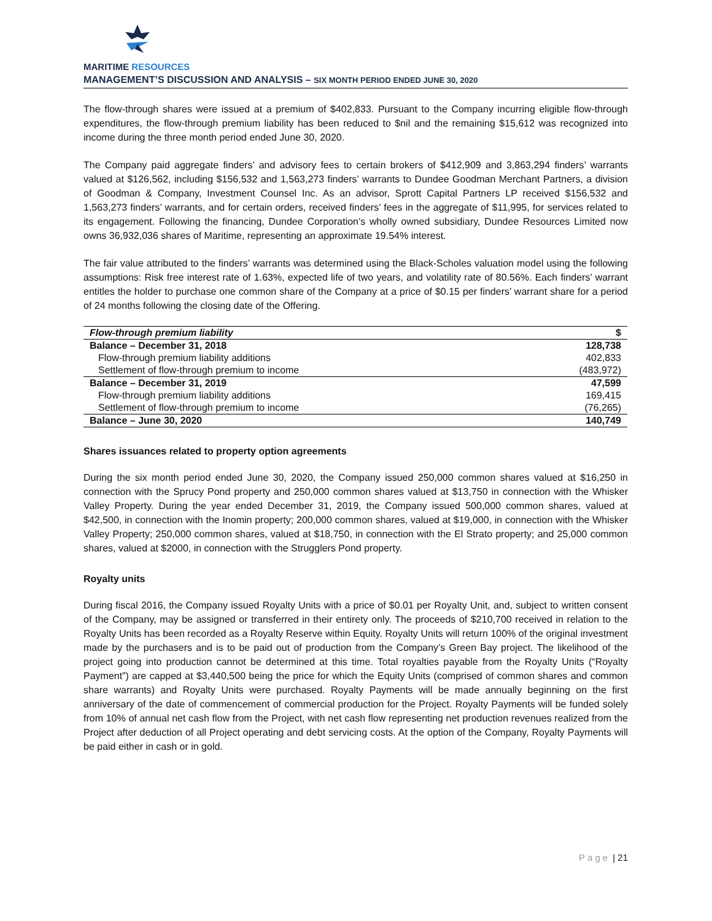MARITIME RESOURCES
MANAGEMENT’S DISCUSSION AND ANALYSIS – SIX MONTH PERIOD ENDED JUNE 30, 2020
The flow-through shares were issued at a premium of $402,833. Pursuant to the Company incurring eligible flow-through expenditures, the flow-through premium liability has been reduced to $nil and the remaining $15,612 was recognized into income during the three month period ended June 30, 2020.
The Company paid aggregate finders’ and advisory fees to certain brokers of $412,909 and 3,863,294 finders’ warrants valued at $126,562, including $156,532 and 1,563,273 finders’ warrants to Dundee Goodman Merchant Partners, a division of Goodman & Company, Investment Counsel Inc. As an advisor, Sprott Capital Partners LP received $156,532 and 1,563,273 finders’ warrants, and for certain orders, received finders’ fees in the aggregate of $11,995, for services related to its engagement. Following the financing, Dundee Corporation’s wholly owned subsidiary, Dundee Resources Limited now owns 36,932,036 shares of Maritime, representing an approximate 19.54% interest.
The fair value attributed to the finders’ warrants was determined using the Black-Scholes valuation model using the following assumptions: Risk free interest rate of 1.63%, expected life of two years, and volatility rate of 80.56%. Each finders’ warrant entitles the holder to purchase one common share of the Company at a price of $0.15 per finders’ warrant share for a period of 24 months following the closing date of the Offering.
| Flow-through premium liability | $ |
| --- | --- |
| Balance – December 31, 2018 | 128,738 |
| Flow-through premium liability additions | 402,833 |
| Settlement of flow-through premium to income | (483,972) |
| Balance – December 31, 2019 | 47,599 |
| Flow-through premium liability additions | 169,415 |
| Settlement of flow-through premium to income | (76,265) |
| Balance – June 30, 2020 | 140,749 |
Shares issuances related to property option agreements
During the six month period ended June 30, 2020, the Company issued 250,000 common shares valued at $16,250 in connection with the Sprucy Pond property and 250,000 common shares valued at $13,750 in connection with the Whisker Valley Property. During the year ended December 31, 2019, the Company issued 500,000 common shares, valued at $42,500, in connection with the Inomin property; 200,000 common shares, valued at $19,000, in connection with the Whisker Valley Property; 250,000 common shares, valued at $18,750, in connection with the El Strato property; and 25,000 common shares, valued at $2000, in connection with the Strugglers Pond property.
Royalty units
During fiscal 2016, the Company issued Royalty Units with a price of $0.01 per Royalty Unit, and, subject to written consent of the Company, may be assigned or transferred in their entirety only. The proceeds of $210,700 received in relation to the Royalty Units has been recorded as a Royalty Reserve within Equity. Royalty Units will return 100% of the original investment made by the purchasers and is to be paid out of production from the Company’s Green Bay project. The likelihood of the project going into production cannot be determined at this time. Total royalties payable from the Royalty Units (“Royalty Payment”) are capped at $3,440,500 being the price for which the Equity Units (comprised of common shares and common share warrants) and Royalty Units were purchased. Royalty Payments will be made annually beginning on the first anniversary of the date of commencement of commercial production for the Project. Royalty Payments will be funded solely from 10% of annual net cash flow from the Project, with net cash flow representing net production revenues realized from the Project after deduction of all Project operating and debt servicing costs. At the option of the Company, Royalty Payments will be paid either in cash or in gold.
Page | 21